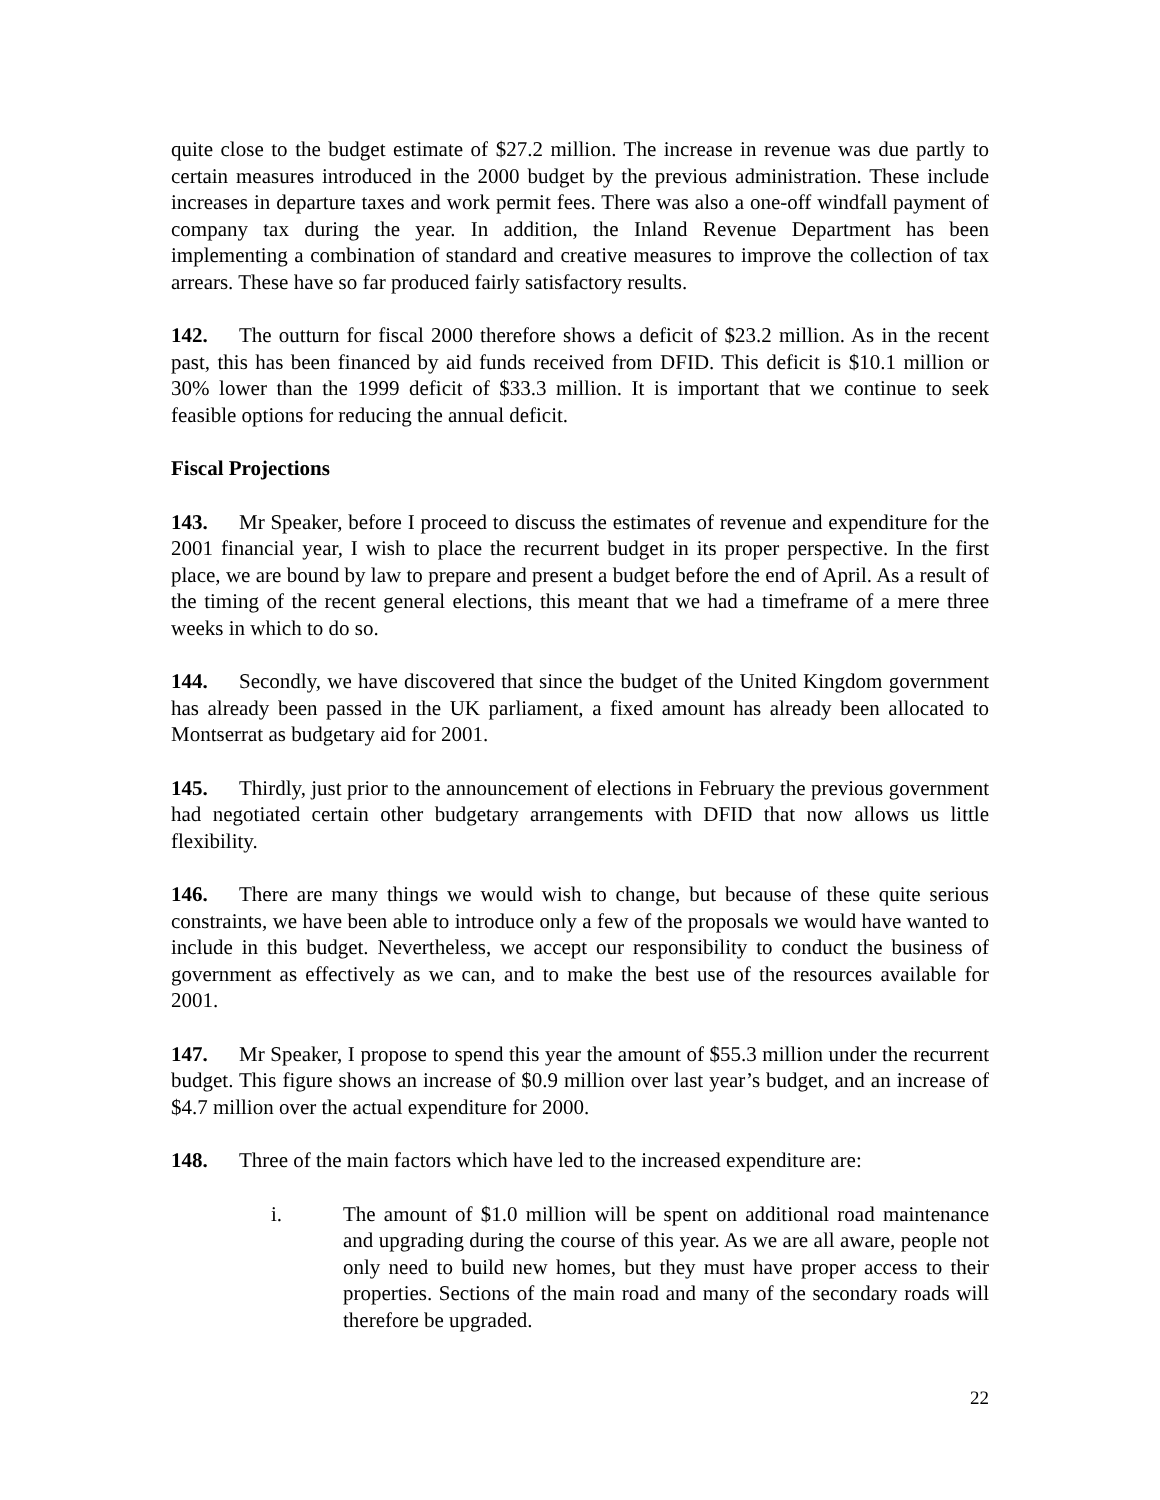quite close to the budget estimate of $27.2 million. The increase in revenue was due partly to certain measures introduced in the 2000 budget by the previous administration. These include increases in departure taxes and work permit fees. There was also a one-off windfall payment of company tax during the year. In addition, the Inland Revenue Department has been implementing a combination of standard and creative measures to improve the collection of tax arrears. These have so far produced fairly satisfactory results.
142. The outturn for fiscal 2000 therefore shows a deficit of $23.2 million. As in the recent past, this has been financed by aid funds received from DFID. This deficit is $10.1 million or 30% lower than the 1999 deficit of $33.3 million. It is important that we continue to seek feasible options for reducing the annual deficit.
Fiscal Projections
143. Mr Speaker, before I proceed to discuss the estimates of revenue and expenditure for the 2001 financial year, I wish to place the recurrent budget in its proper perspective. In the first place, we are bound by law to prepare and present a budget before the end of April. As a result of the timing of the recent general elections, this meant that we had a timeframe of a mere three weeks in which to do so.
144. Secondly, we have discovered that since the budget of the United Kingdom government has already been passed in the UK parliament, a fixed amount has already been allocated to Montserrat as budgetary aid for 2001.
145. Thirdly, just prior to the announcement of elections in February the previous government had negotiated certain other budgetary arrangements with DFID that now allows us little flexibility.
146. There are many things we would wish to change, but because of these quite serious constraints, we have been able to introduce only a few of the proposals we would have wanted to include in this budget. Nevertheless, we accept our responsibility to conduct the business of government as effectively as we can, and to make the best use of the resources available for 2001.
147. Mr Speaker, I propose to spend this year the amount of $55.3 million under the recurrent budget. This figure shows an increase of $0.9 million over last year’s budget, and an increase of $4.7 million over the actual expenditure for 2000.
148. Three of the main factors which have led to the increased expenditure are:
i. The amount of $1.0 million will be spent on additional road maintenance and upgrading during the course of this year. As we are all aware, people not only need to build new homes, but they must have proper access to their properties. Sections of the main road and many of the secondary roads will therefore be upgraded.
22